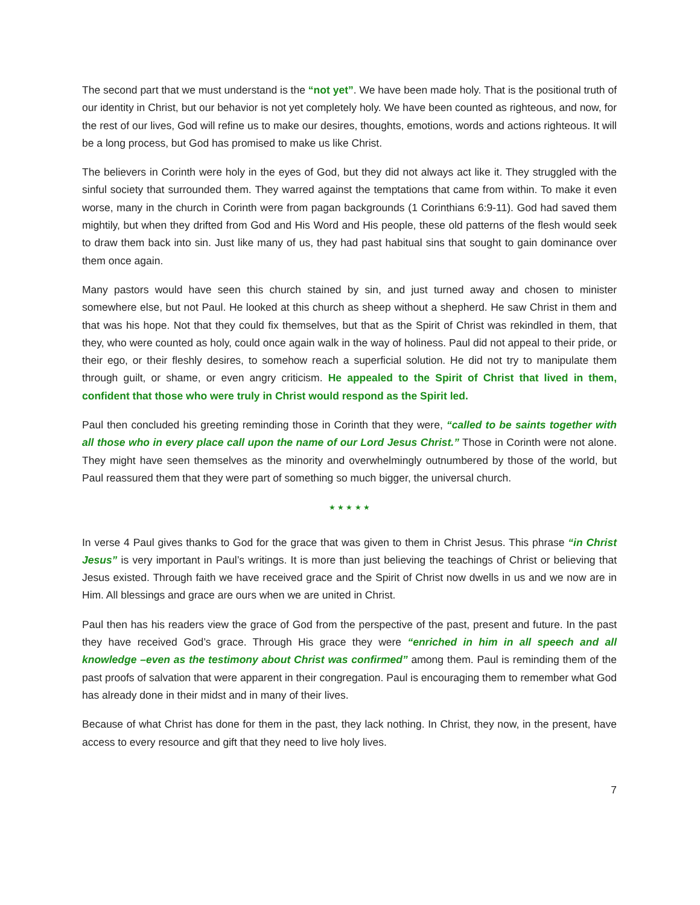The second part that we must understand is the “not yet”. We have been made holy. That is the positional truth of our identity in Christ, but our behavior is not yet completely holy. We have been counted as righteous, and now, for the rest of our lives, God will refine us to make our desires, thoughts, emotions, words and actions righteous. It will be a long process, but God has promised to make us like Christ.
The believers in Corinth were holy in the eyes of God, but they did not always act like it. They struggled with the sinful society that surrounded them. They warred against the temptations that came from within. To make it even worse, many in the church in Corinth were from pagan backgrounds (1 Corinthians 6:9-11). God had saved them mightily, but when they drifted from God and His Word and His people, these old patterns of the flesh would seek to draw them back into sin. Just like many of us, they had past habitual sins that sought to gain dominance over them once again.
Many pastors would have seen this church stained by sin, and just turned away and chosen to minister somewhere else, but not Paul. He looked at this church as sheep without a shepherd. He saw Christ in them and that was his hope. Not that they could fix themselves, but that as the Spirit of Christ was rekindled in them, that they, who were counted as holy, could once again walk in the way of holiness. Paul did not appeal to their pride, or their ego, or their fleshly desires, to somehow reach a superficial solution. He did not try to manipulate them through guilt, or shame, or even angry criticism. He appealed to the Spirit of Christ that lived in them, confident that those who were truly in Christ would respond as the Spirit led.
Paul then concluded his greeting reminding those in Corinth that they were, “called to be saints together with all those who in every place call upon the name of our Lord Jesus Christ.” Those in Corinth were not alone. They might have seen themselves as the minority and overwhelmingly outnumbered by those of the world, but Paul reassured them that they were part of something so much bigger, the universal church.
★ ★ ★ ★ ★
In verse 4 Paul gives thanks to God for the grace that was given to them in Christ Jesus. This phrase “in Christ Jesus” is very important in Paul’s writings. It is more than just believing the teachings of Christ or believing that Jesus existed. Through faith we have received grace and the Spirit of Christ now dwells in us and we now are in Him. All blessings and grace are ours when we are united in Christ.
Paul then has his readers view the grace of God from the perspective of the past, present and future. In the past they have received God’s grace. Through His grace they were “enriched in him in all speech and all knowledge –even as the testimony about Christ was confirmed” among them. Paul is reminding them of the past proofs of salvation that were apparent in their congregation. Paul is encouraging them to remember what God has already done in their midst and in many of their lives.
Because of what Christ has done for them in the past, they lack nothing. In Christ, they now, in the present, have access to every resource and gift that they need to live holy lives.
7